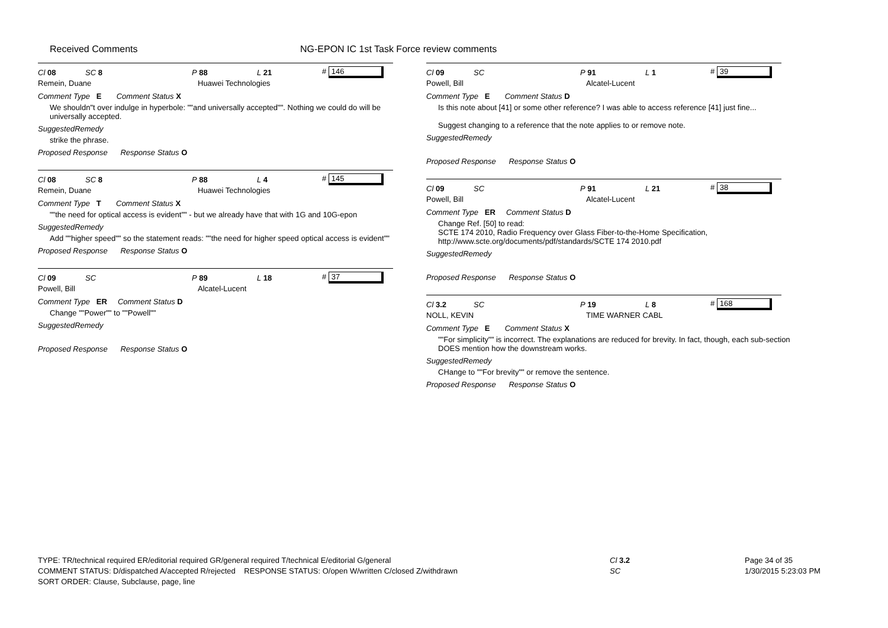Received Comments NG-EPON IC 1st Task Force review comments
Cl 08 SC 8 P 88 L 21 # 146
Remein, Duane Huawei Technologies
Comment Type E Comment Status X
We shouldn"t over indulge in hyperbole: ""and universally accepted"". Nothing we could do will be universally accepted.
SuggestedRemedy
strike the phrase.
Proposed Response Response Status O
Cl 08 SC 8 P 88 L 4 # 145
Remein, Duane Huawei Technologies
Comment Type T Comment Status X
""the need for optical access is evident"" - but we already have that with 1G and 10G-epon
SuggestedRemedy
Add ""higher speed"" so the statement reads: ""the need for higher speed optical access is evident""
Proposed Response Response Status O
Cl 09 SC P 89 L 18 # 37
Powell, Bill Alcatel-Lucent
Comment Type ER Comment Status D
Change ""Power"" to ""Powell""
SuggestedRemedy
Proposed Response Response Status O
Cl 09 SC P 91 L 1 # 39
Powell, Bill Alcatel-Lucent
Comment Type E Comment Status D
Is this note about [41] or some other reference? I was able to access reference [41] just fine...
Suggest changing to a reference that the note applies to or remove note.
SuggestedRemedy
Proposed Response Response Status O
Cl 09 SC P 91 L 21 # 38
Powell, Bill Alcatel-Lucent
Comment Type ER Comment Status D
Change Ref. [50] to read:
SCTE 174 2010, Radio Frequency over Glass Fiber-to-the-Home Specification, http://www.scte.org/documents/pdf/standards/SCTE 174 2010.pdf
SuggestedRemedy
Proposed Response Response Status O
Cl 3.2 SC P 19 L 8 # 168
NOLL, KEVIN TIME WARNER CABL
Comment Type E Comment Status X
""For simplicity"" is incorrect. The explanations are reduced for brevity. In fact, though, each sub-section DOES mention how the downstream works.
SuggestedRemedy
CHange to ""For brevity"" or remove the sentence.
Proposed Response Response Status O
TYPE: TR/technical required ER/editorial required GR/general required T/technical E/editorial G/general
COMMENT STATUS: D/dispatched A/accepted R/rejected RESPONSE STATUS: O/open W/written C/closed Z/withdrawn
SORT ORDER: Clause, Subclause, page, line
Cl 3.2
SC
Page 34 of 35
1/30/2015 5:23:03 PM